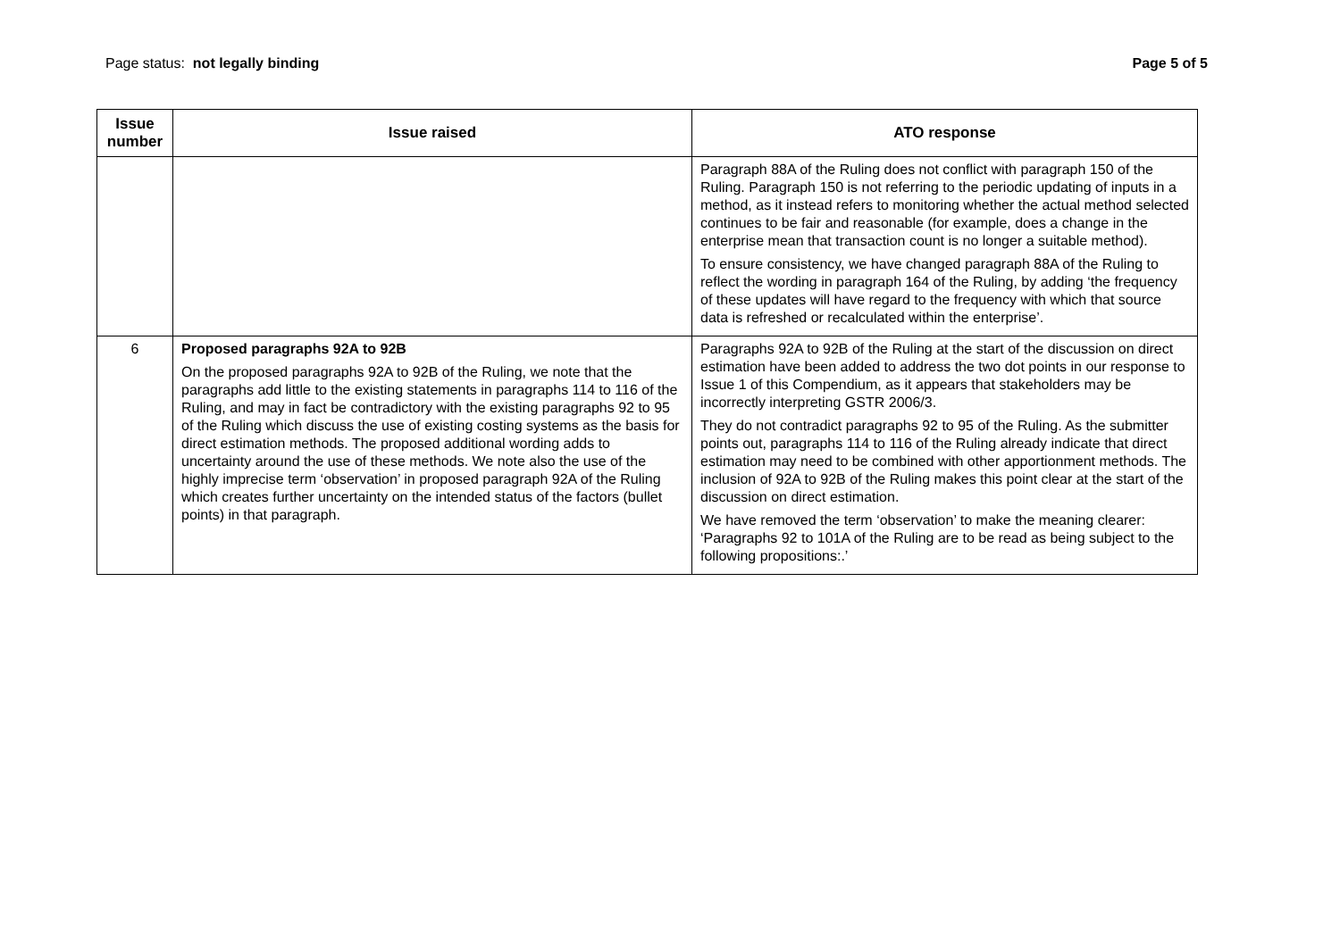Page status: not legally binding
Page 5 of 5
| Issue number | Issue raised | ATO response |
| --- | --- | --- |
| | | Paragraph 88A of the Ruling does not conflict with paragraph 150 of the Ruling. Paragraph 150 is not referring to the periodic updating of inputs in a method, as it instead refers to monitoring whether the actual method selected continues to be fair and reasonable (for example, does a change in the enterprise mean that transaction count is no longer a suitable method). To ensure consistency, we have changed paragraph 88A of the Ruling to reflect the wording in paragraph 164 of the Ruling, by adding ‘the frequency of these updates will have regard to the frequency with which that source data is refreshed or recalculated within the enterprise’. |
| 6 | Proposed paragraphs 92A to 92B On the proposed paragraphs 92A to 92B of the Ruling, we note that the paragraphs add little to the existing statements in paragraphs 114 to 116 of the Ruling, and may in fact be contradictory with the existing paragraphs 92 to 95 of the Ruling which discuss the use of existing costing systems as the basis for direct estimation methods. The proposed additional wording adds to uncertainty around the use of these methods. We note also the use of the highly imprecise term ‘observation’ in proposed paragraph 92A of the Ruling which creates further uncertainty on the intended status of the factors (bullet points) in that paragraph. | Paragraphs 92A to 92B of the Ruling at the start of the discussion on direct estimation have been added to address the two dot points in our response to Issue 1 of this Compendium, as it appears that stakeholders may be incorrectly interpreting GSTR 2006/3. They do not contradict paragraphs 92 to 95 of the Ruling. As the submitter points out, paragraphs 114 to 116 of the Ruling already indicate that direct estimation may need to be combined with other apportionment methods. The inclusion of 92A to 92B of the Ruling makes this point clear at the start of the discussion on direct estimation. We have removed the term ‘observation’ to make the meaning clearer: ‘Paragraphs 92 to 101A of the Ruling are to be read as being subject to the following propositions:.’ |